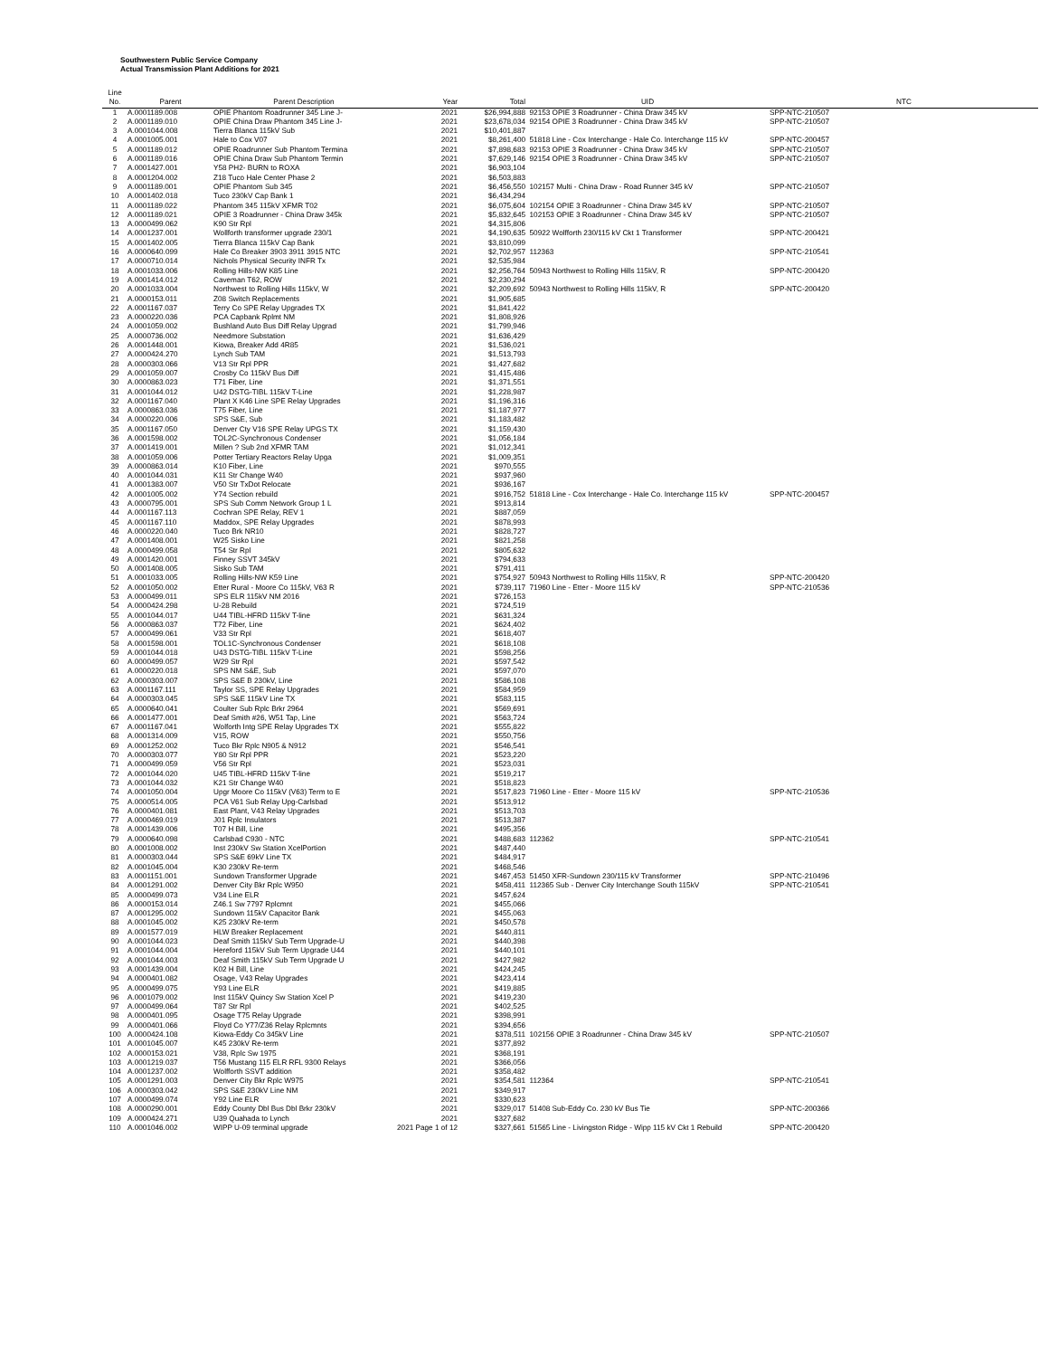Southwestern Public Service Company
Actual Transmission Plant Additions for 2021
| Line No. | Parent | Parent Description | Year | Total | UID | NTC |
| --- | --- | --- | --- | --- | --- | --- |
| 1 | A.0001189.008 | OPIE Phantom Roadrunner 345 Line J- | 2021 | $26,994,888 | 92153 OPIE 3 Roadrunner - China Draw 345 kV | SPP-NTC-210507 |
| 2 | A.0001189.010 | OPIE China Draw Phantom 345 Line J- | 2021 | $23,678,034 | 92154 OPIE 3 Roadrunner - China Draw 345 kV | SPP-NTC-210507 |
| 3 | A.0001044.008 | Tierra Blanca 115kV Sub | 2021 | $10,401,887 | | |
| 4 | A.0001005.001 | Hale to Cox V07 | 2021 | $8,261,400 | 51818 Line - Cox Interchange - Hale Co. Interchange 115 kV | SPP-NTC-200457 |
| 5 | A.0001189.012 | OPIE Roadrunner Sub Phantom Termina | 2021 | $7,898,683 | 92153 OPIE 3 Roadrunner - China Draw 345 kV | SPP-NTC-210507 |
| 6 | A.0001189.016 | OPIE China Draw Sub Phantom Termin | 2021 | $7,629,146 | 92154 OPIE 3 Roadrunner - China Draw 345 kV | SPP-NTC-210507 |
| 7 | A.0001427.001 | Y58 PH2- BURN to ROXA | 2021 | $6,903,104 | | |
| 8 | A.0001204.002 | Z18 Tuco Hale Center Phase 2 | 2021 | $6,503,883 | | |
| 9 | A.0001189.001 | OPIE Phantom Sub 345 | 2021 | $6,456,550 | 102157 Multi - China Draw - Road Runner 345 kV | SPP-NTC-210507 |
| 10 | A.0001402.018 | Tuco 230kV Cap Bank 1 | 2021 | $6,434,294 | | |
| 11 | A.0001189.022 | Phantom 345 115kV XFMR T02 | 2021 | $6,075,604 | 102154 OPIE 3 Roadrunner - China Draw 345 kV | SPP-NTC-210507 |
| 12 | A.0001189.021 | OPIE 3 Roadrunner - China Draw 345k | 2021 | $5,832,645 | 102153 OPIE 3 Roadrunner - China Draw 345 kV | SPP-NTC-210507 |
| 13 | A.0000499.062 | K90 Str Rpl | 2021 | $4,315,806 | | |
| 14 | A.0001237.001 | Wollforth transformer upgrade 230/1 | 2021 | $4,190,635 | 50922 Wolfforth 230/115 kV Ckt 1 Transformer | SPP-NTC-200421 |
| 15 | A.0001402.005 | Tierra Blanca 115kV Cap Bank | 2021 | $3,810,099 | | |
| 16 | A.0000640.099 | Hale Co Breaker 3903 3911 3915 NTC | 2021 | $2,702,957 | 112363 | SPP-NTC-210541 |
| 17 | A.0000710.014 | Nichols Physical Security INFR Tx | 2021 | $2,535,984 | | |
| 18 | A.0001033.006 | Rolling Hills-NW K85 Line | 2021 | $2,256,764 | 50943 Northwest to Rolling Hills 115kV, R | SPP-NTC-200420 |
| 19 | A.0001414.012 | Caveman T62, ROW | 2021 | $2,230,294 | | |
| 20 | A.0001033.004 | Northwest to Rolling Hills 115kV, W | 2021 | $2,209,692 | 50943 Northwest to Rolling Hills 115kV, R | SPP-NTC-200420 |
| 21 | A.0000153.011 | Z08 Switch Replacements | 2021 | $1,905,685 | | |
| 22 | A.0001167.037 | Terry Co SPE Relay Upgrades TX | 2021 | $1,841,422 | | |
| 23 | A.0000220.036 | PCA Capbank Rplmt NM | 2021 | $1,808,926 | | |
| 24 | A.0001059.002 | Bushland Auto Bus Diff Relay Upgrad | 2021 | $1,799,946 | | |
| 25 | A.0000736.002 | Needmore Substation | 2021 | $1,636,429 | | |
| 26 | A.0001448.001 | Kiowa, Breaker Add 4R85 | 2021 | $1,536,021 | | |
| 27 | A.0000424.270 | Lynch Sub TAM | 2021 | $1,513,793 | | |
| 28 | A.0000303.066 | V13 Str Rpl PPR | 2021 | $1,427,682 | | |
| 29 | A.0001059.007 | Crosby Co 115kV Bus Diff | 2021 | $1,415,486 | | |
| 30 | A.0000863.023 | T71 Fiber, Line | 2021 | $1,371,551 | | |
| 31 | A.0001044.012 | U42 DSTG-TIBL 115kV T-Line | 2021 | $1,228,987 | | |
| 32 | A.0001167.040 | Plant X K46 Line SPE Relay Upgrades | 2021 | $1,196,316 | | |
| 33 | A.0000863.036 | T75 Fiber, Line | 2021 | $1,187,977 | | |
| 34 | A.0000220.006 | SPS S&E, Sub | 2021 | $1,183,482 | | |
| 35 | A.0001167.050 | Denver Cty V16 SPE Relay UPGS TX | 2021 | $1,159,430 | | |
| 36 | A.0001598.002 | TOL2C-Synchronous Condenser | 2021 | $1,056,184 | | |
| 37 | A.0001419.001 | Millen ? Sub 2nd XFMR TAM | 2021 | $1,012,341 | | |
| 38 | A.0001059.006 | Potter Tertiary Reactors Relay Upga | 2021 | $1,009,351 | | |
| 39 | A.0000863.014 | K10 Fiber, Line | 2021 | $970,555 | | |
| 40 | A.0001044.031 | K11 Str Change W40 | 2021 | $937,960 | | |
| 41 | A.0001383.007 | V50 Str TxDot Relocate | 2021 | $936,167 | | |
| 42 | A.0001005.002 | Y74 Section rebuild | 2021 | $916,752 | 51818 Line - Cox Interchange - Hale Co. Interchange 115 kV | SPP-NTC-200457 |
| 43 | A.0000795.001 | SPS Sub Comm Network Group 1 L | 2021 | $913,814 | | |
| 44 | A.0001167.113 | Cochran SPE Relay, REV 1 | 2021 | $887,059 | | |
| 45 | A.0001167.110 | Maddox, SPE Relay Upgrades | 2021 | $878,993 | | |
| 46 | A.0000220.040 | Tuco Brk NR10 | 2021 | $828,727 | | |
| 47 | A.0001408.001 | W25 Sisko Line | 2021 | $821,258 | | |
| 48 | A.0000499.058 | T54 Str Rpl | 2021 | $805,632 | | |
| 49 | A.0001420.001 | Finney SSVT 345kV | 2021 | $794,633 | | |
| 50 | A.0001408.005 | Sisko Sub TAM | 2021 | $791,411 | | |
| 51 | A.0001033.005 | Rolling Hills-NW K59 Line | 2021 | $754,927 | 50943 Northwest to Rolling Hills 115kV, R | SPP-NTC-200420 |
| 52 | A.0001050.002 | Etter Rural - Moore Co 115kV, V63 R | 2021 | $739,117 | 71960 Line - Etter - Moore 115 kV | SPP-NTC-210536 |
| 53 | A.0000499.011 | SPS ELR 115kV NM 2016 | 2021 | $726,153 | | |
| 54 | A.0000424.298 | U-28 Rebuild | 2021 | $724,519 | | |
| 55 | A.0001044.017 | U44 TIBL-HFRD 115kV T-line | 2021 | $631,324 | | |
| 56 | A.0000863.037 | T72 Fiber, Line | 2021 | $624,402 | | |
| 57 | A.0000499.061 | V33 Str Rpl | 2021 | $618,407 | | |
| 58 | A.0001598.001 | TOL1C-Synchronous Condenser | 2021 | $618,108 | | |
| 59 | A.0001044.018 | U43 DSTG-TIBL 115kV T-Line | 2021 | $598,256 | | |
| 60 | A.0000499.057 | W29 Str Rpl | 2021 | $597,542 | | |
| 61 | A.0000220.018 | SPS NM S&E, Sub | 2021 | $597,070 | | |
| 62 | A.0000303.007 | SPS S&E B 230kV, Line | 2021 | $586,108 | | |
| 63 | A.0001167.111 | Taylor SS, SPE Relay Upgrades | 2021 | $584,959 | | |
| 64 | A.0000303.045 | SPS S&E 115kV Line TX | 2021 | $583,115 | | |
| 65 | A.0000640.041 | Coulter Sub Rplc Brkr 2964 | 2021 | $569,691 | | |
| 66 | A.0001477.001 | Deaf Smith #26, W51 Tap, Line | 2021 | $563,724 | | |
| 67 | A.0001167.041 | Wolforth Intg SPE Relay Upgrades TX | 2021 | $555,822 | | |
| 68 | A.0001314.009 | V15, ROW | 2021 | $550,756 | | |
| 69 | A.0001252.002 | Tuco Bkr Rplc N905 & N912 | 2021 | $546,541 | | |
| 70 | A.0000303.077 | Y80 Str Rpl PPR | 2021 | $523,220 | | |
| 71 | A.0000499.059 | V56 Str Rpl | 2021 | $523,031 | | |
| 72 | A.0001044.020 | U45 TIBL-HFRD 115kV T-line | 2021 | $519,217 | | |
| 73 | A.0001044.032 | K21 Str Change W40 | 2021 | $518,823 | | |
| 74 | A.0001050.004 | Upgr Moore Co 115kV (V63) Term to E | 2021 | $517,823 | 71960 Line - Etter - Moore 115 kV | SPP-NTC-210536 |
| 75 | A.0000514.005 | PCA V61 Sub Relay Upg-Carlsbad | 2021 | $513,912 | | |
| 76 | A.0000401.081 | East Plant, V43 Relay Upgrades | 2021 | $513,703 | | |
| 77 | A.0000469.019 | J01 Rplc Insulators | 2021 | $513,387 | | |
| 78 | A.0001439.006 | T07 H Bill, Line | 2021 | $495,356 | | |
| 79 | A.0000640.098 | Carlsbad C930 - NTC | 2021 | $488,683 | 112362 | SPP-NTC-210541 |
| 80 | A.0001008.002 | Inst 230kV Sw Station XcelPortion | 2021 | $487,440 | | |
| 81 | A.0000303.044 | SPS S&E 69kV Line TX | 2021 | $484,917 | | |
| 82 | A.0001045.004 | K30 230kV Re-term | 2021 | $468,546 | | |
| 83 | A.0001151.001 | Sundown Transformer Upgrade | 2021 | $467,453 | 51450 XFR-Sundown 230/115 kV Transformer | SPP-NTC-210496 |
| 84 | A.0001291.002 | Denver City Bkr Rplc W950 | 2021 | $458,411 | 112365 Sub - Denver City Interchange South 115kV | SPP-NTC-210541 |
| 85 | A.0000499.073 | V34 Line ELR | 2021 | $457,624 | | |
| 86 | A.0000153.014 | Z46.1 Sw 7797 Rplcmnt | 2021 | $455,066 | | |
| 87 | A.0001295.002 | Sundown 115kV Capacitor Bank | 2021 | $455,063 | | |
| 88 | A.0001045.002 | K25 230kV Re-term | 2021 | $450,578 | | |
| 89 | A.0001577.019 | HLW Breaker Replacement | 2021 | $440,811 | | |
| 90 | A.0001044.023 | Deaf Smith 115kV Sub Term Upgrade-U | 2021 | $440,398 | | |
| 91 | A.0001044.004 | Hereford 115kV Sub Term Upgrade U44 | 2021 | $440,101 | | |
| 92 | A.0001044.003 | Deaf Smith 115kV Sub Term Upgrade U | 2021 | $427,982 | | |
| 93 | A.0001439.004 | K02 H Bill, Line | 2021 | $424,245 | | |
| 94 | A.0000401.082 | Osage, V43 Relay Upgrades | 2021 | $423,414 | | |
| 95 | A.0000499.075 | Y93 Line ELR | 2021 | $419,885 | | |
| 96 | A.0001079.002 | Inst 115kV Quincy Sw Station Xcel P | 2021 | $419,230 | | |
| 97 | A.0000499.064 | T87 Str Rpl | 2021 | $402,525 | | |
| 98 | A.0000401.095 | Osage T75 Relay Upgrade | 2021 | $398,991 | | |
| 99 | A.0000401.066 | Floyd Co Y77/Z36 Relay Rplcmnts | 2021 | $394,656 | | |
| 100 | A.0000424.108 | Kiowa-Eddy Co 345kV Line | 2021 | $378,511 | 102156 OPIE 3 Roadrunner - China Draw 345 kV | SPP-NTC-210507 |
| 101 | A.0001045.007 | K45 230kV Re-term | 2021 | $377,892 | | |
| 102 | A.0000153.021 | V38, Rplc Sw 1975 | 2021 | $368,191 | | |
| 103 | A.0001219.037 | T56 Mustang 115 ELR RFL 9300 Relays | 2021 | $366,056 | | |
| 104 | A.0001237.002 | Wolfforth SSVT addition | 2021 | $358,482 | | |
| 105 | A.0001291.003 | Denver City Bkr Rplc W975 | 2021 | $354,581 | 112364 | SPP-NTC-210541 |
| 106 | A.0000303.042 | SPS S&E 230kV Line NM | 2021 | $349,917 | | |
| 107 | A.0000499.074 | Y92 Line ELR | 2021 | $330,623 | | |
| 108 | A.0000290.001 | Eddy County Dbl Bus Dbl Brkr 230kV | 2021 | $329,017 | 51408 Sub-Eddy Co. 230 kV Bus Tie | SPP-NTC-200366 |
| 109 | A.0000424.271 | U39 Quahada to Lynch | 2021 | $327,682 | | |
| 110 | A.0001046.002 | WIPP U-09 terminal upgrade | 2021 Page 1 of 12 | $327,661 | 51565 Line - Livingston Ridge - Wipp 115 kV Ckt 1 Rebuild | SPP-NTC-200420 |